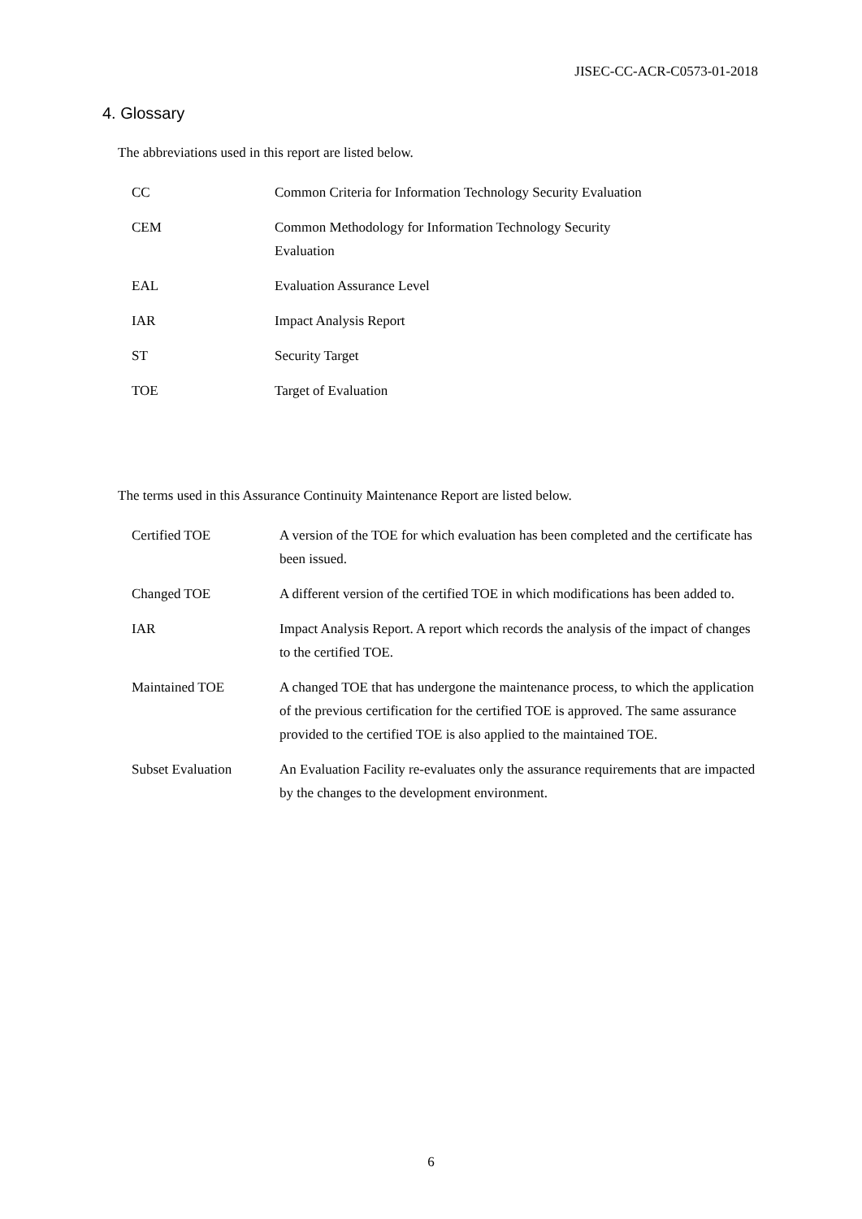JISEC-CC-ACR-C0573-01-2018
4. Glossary
The abbreviations used in this report are listed below.
| CC | Common Criteria for Information Technology Security Evaluation |
| CEM | Common Methodology for Information Technology Security Evaluation |
| EAL | Evaluation Assurance Level |
| IAR | Impact Analysis Report |
| ST | Security Target |
| TOE | Target of Evaluation |
The terms used in this Assurance Continuity Maintenance Report are listed below.
| Certified TOE | A version of the TOE for which evaluation has been completed and the certificate has been issued. |
| Changed TOE | A different version of the certified TOE in which modifications has been added to. |
| IAR | Impact Analysis Report. A report which records the analysis of the impact of changes to the certified TOE. |
| Maintained TOE | A changed TOE that has undergone the maintenance process, to which the application of the previous certification for the certified TOE is approved. The same assurance provided to the certified TOE is also applied to the maintained TOE. |
| Subset Evaluation | An Evaluation Facility re-evaluates only the assurance requirements that are impacted by the changes to the development environment. |
6